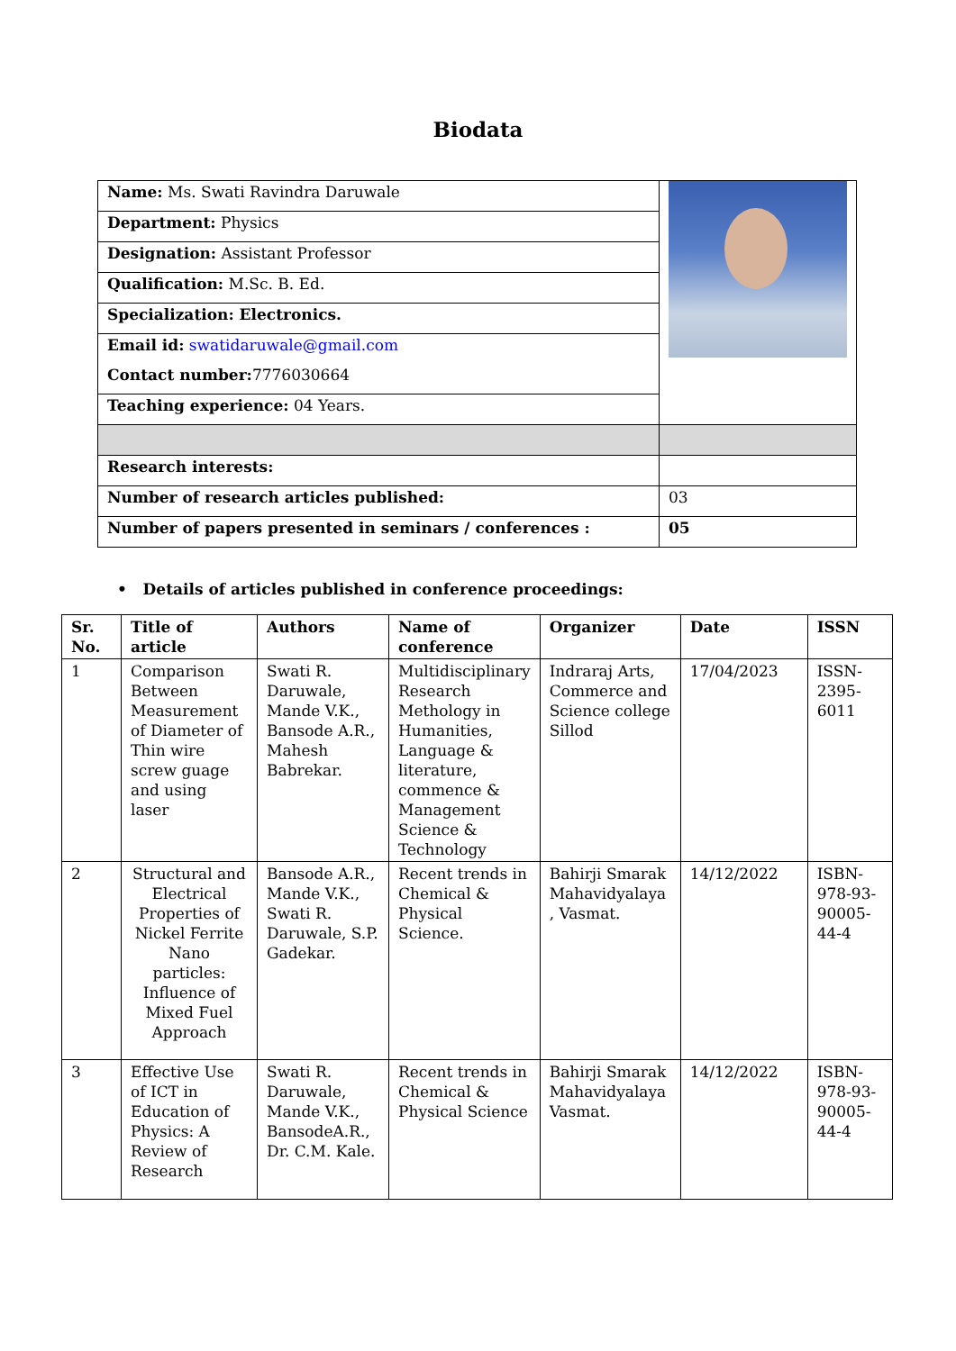Biodata
| Name: Ms. Swati Ravindra Daruwale | |
| Department: Physics | |
| Designation: Assistant Professor | |
| Qualification: M.Sc. B. Ed. | |
| Specialization: Electronics. | |
| Email id: swatidaruwale@gmail.com | |
| Contact number: 7776030664 | |
| Teaching experience: 04 Years. | |
| Research interests: | |
| Number of research articles published: | 03 |
| Number of papers presented in seminars / conferences : | 05 |
• Details of articles published in conference proceedings:
| Sr. No. | Title of article | Authors | Name of conference | Organizer | Date | ISSN |
| --- | --- | --- | --- | --- | --- | --- |
| 1 | Comparison Between Measurement of Diameter of Thin wire screw guage and using laser | Swati R. Daruwale, Mande V.K., Bansode A.R., Mahesh Babrekar. | Multidisciplinary Research Methology in Humanities, Language & literature, commence & Management Science & Technology | Indraraj Arts, Commerce and Science college Sillod | 17/04/2023 | ISSN-2395-6011 |
| 2 | Structural and Electrical Properties of Nickel Ferrite Nano particles: Influence of Mixed Fuel Approach | Bansode A.R., Mande V.K., Swati R. Daruwale, S.P. Gadekar. | Recent trends in Chemical & Physical Science. | Bahirji Smarak Mahavidyalaya , Vasmat. | 14/12/2022 | ISBN-978-93-90005-44-4 |
| 3 | Effective Use of ICT in Education of Physics: A Review of Research | Swati R. Daruwale, Mande V.K., BansodeA.R., Dr. C.M. Kale. | Recent trends in Chemical & Physical Science | Bahirji Smarak Mahavidyalaya Vasmat. | 14/12/2022 | ISBN-978-93-90005-44-4 |